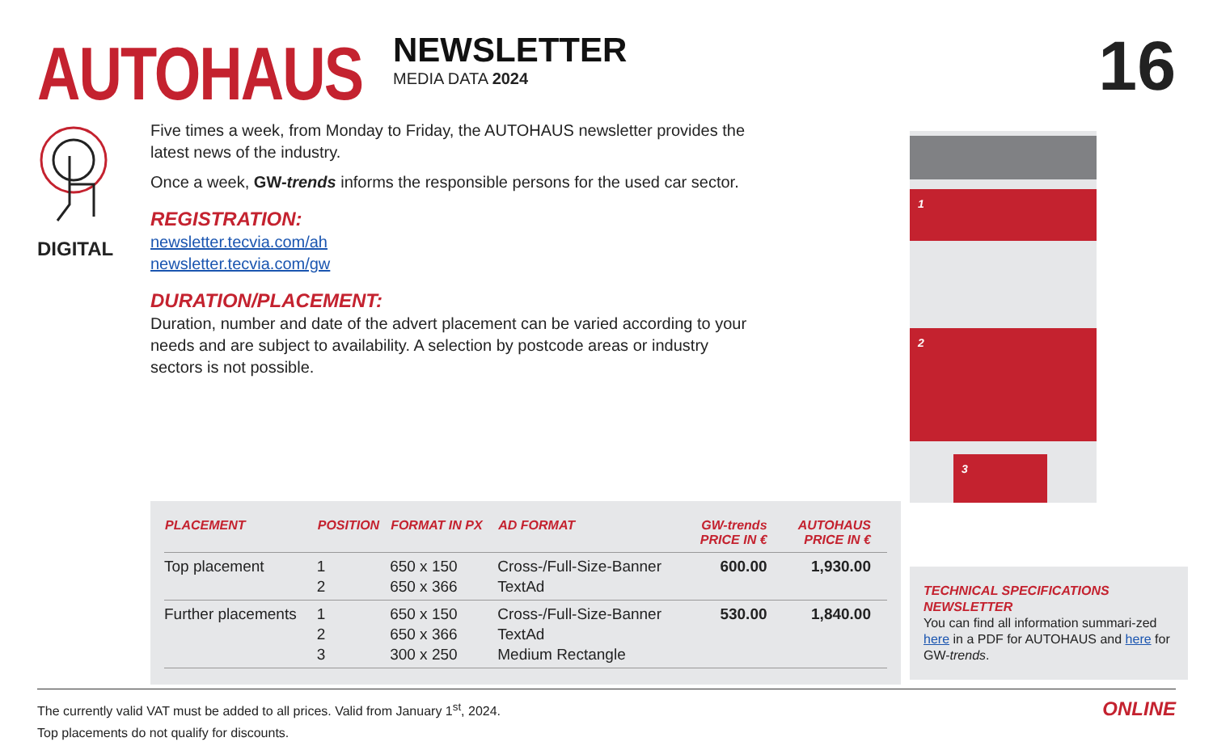AUTOHAUS
NEWSLETTER
MEDIA DATA 2024
16
DIGITAL
Five times a week, from Monday to Friday, the AUTOHAUS newsletter provides the latest news of the industry.
Once a week, GW-trends informs the responsible persons for the used car sector.
REGISTRATION:
newsletter.tecvia.com/ah
newsletter.tecvia.com/gw
DURATION/PLACEMENT:
Duration, number and date of the advert placement can be varied according to your needs and are subject to availability. A selection by postcode areas or industry sectors is not possible.
| PLACEMENT | POSITION | FORMAT IN PX | AD FORMAT | GW-trends PRICE IN € | AUTOHAUS PRICE IN € |
| --- | --- | --- | --- | --- | --- |
| Top placement | 1 2 | 650 x 150 650 x 366 | Cross-/Full-Size-Banner TextAd | 600.00 | 1,930.00 |
| Further placements | 1 2 3 | 650 x 150 650 x 366 300 x 250 | Cross-/Full-Size-Banner TextAd Medium Rectangle | 530.00 | 1,840.00 |
1
2
3
TECHNICAL SPECIFICATIONS
NEWSLETTER
You can find all information summari-zed here in a PDF for AUTOHAUS and here for GW-trends.
The currently valid VAT must be added to all prices. Valid from January 1<sup>st</sup>, 2024.
Top placements do not qualify for discounts.
ONLINE